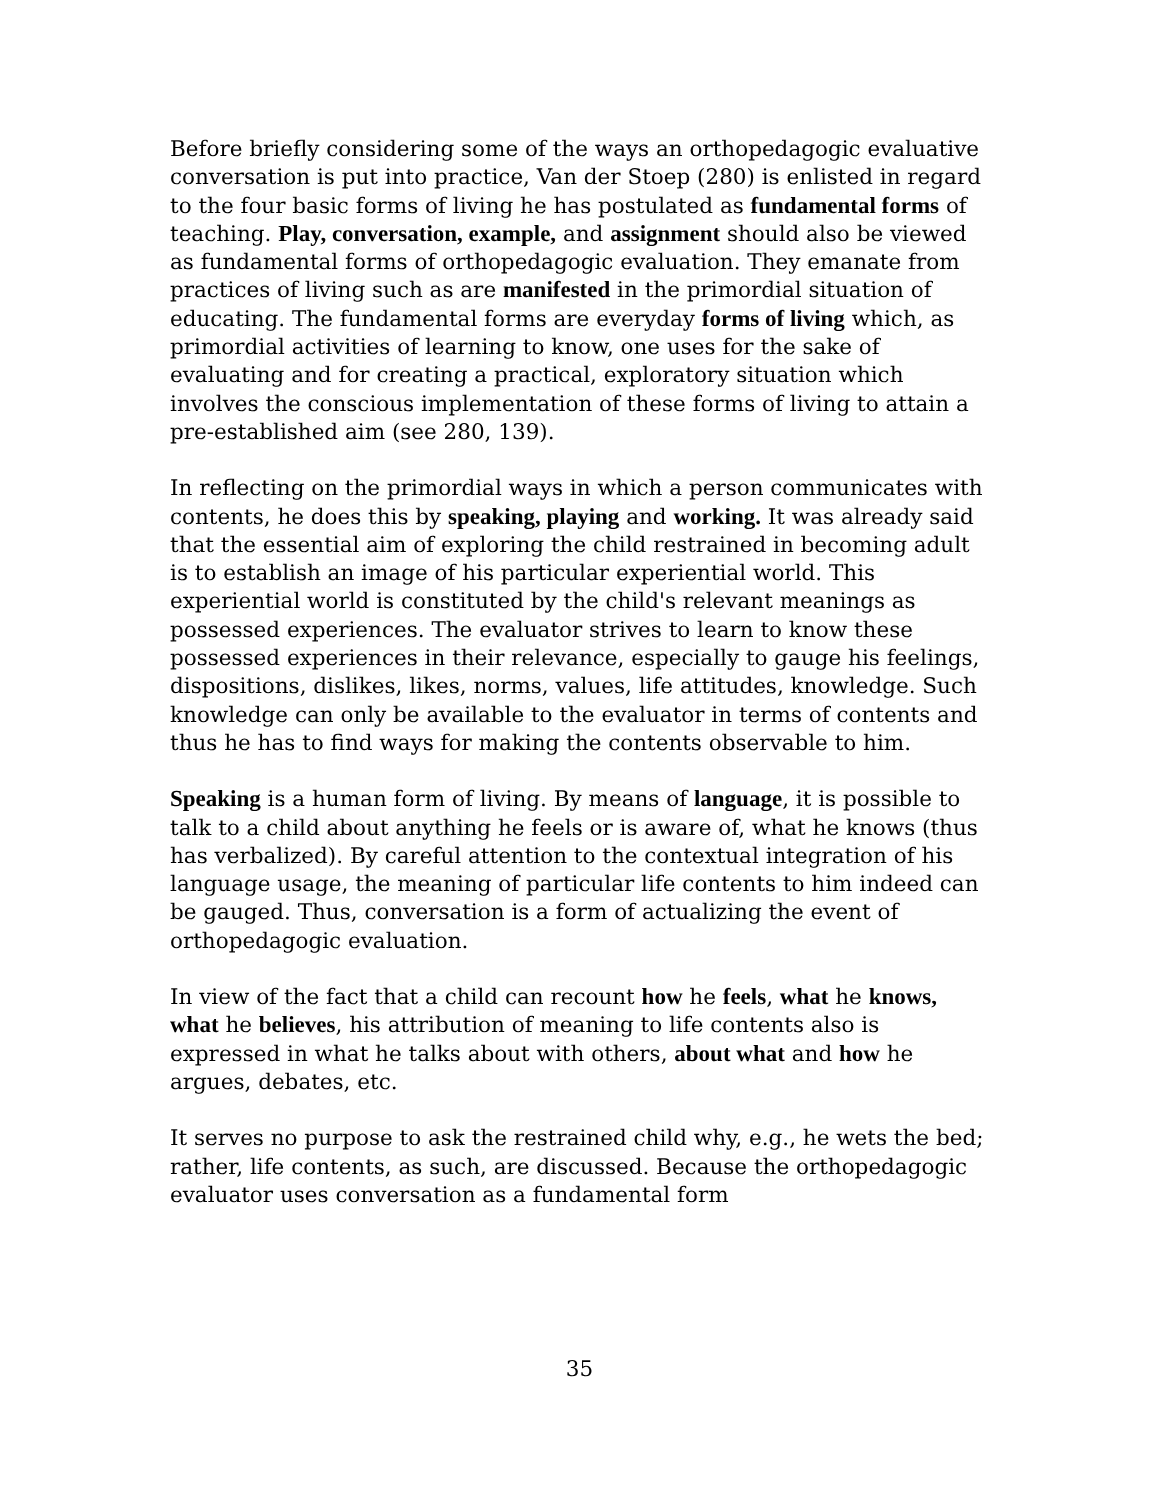Before briefly considering some of the ways an orthopedagogic evaluative conversation is put into practice, Van der Stoep (280) is enlisted in regard to the four basic forms of living he has postulated as fundamental forms of teaching. Play, conversation, example, and assignment should also be viewed as fundamental forms of orthopedagogic evaluation. They emanate from practices of living such as are manifested in the primordial situation of educating. The fundamental forms are everyday forms of living which, as primordial activities of learning to know, one uses for the sake of evaluating and for creating a practical, exploratory situation which involves the conscious implementation of these forms of living to attain a pre-established aim (see 280, 139).
In reflecting on the primordial ways in which a person communicates with contents, he does this by speaking, playing and working. It was already said that the essential aim of exploring the child restrained in becoming adult is to establish an image of his particular experiential world. This experiential world is constituted by the child's relevant meanings as possessed experiences. The evaluator strives to learn to know these possessed experiences in their relevance, especially to gauge his feelings, dispositions, dislikes, likes, norms, values, life attitudes, knowledge. Such knowledge can only be available to the evaluator in terms of contents and thus he has to find ways for making the contents observable to him.
Speaking is a human form of living. By means of language, it is possible to talk to a child about anything he feels or is aware of, what he knows (thus has verbalized). By careful attention to the contextual integration of his language usage, the meaning of particular life contents to him indeed can be gauged. Thus, conversation is a form of actualizing the event of orthopedagogic evaluation.
In view of the fact that a child can recount how he feels, what he knows, what he believes, his attribution of meaning to life contents also is expressed in what he talks about with others, about what and how he argues, debates, etc.
It serves no purpose to ask the restrained child why, e.g., he wets the bed; rather, life contents, as such, are discussed. Because the orthopedagogic evaluator uses conversation as a fundamental form
35